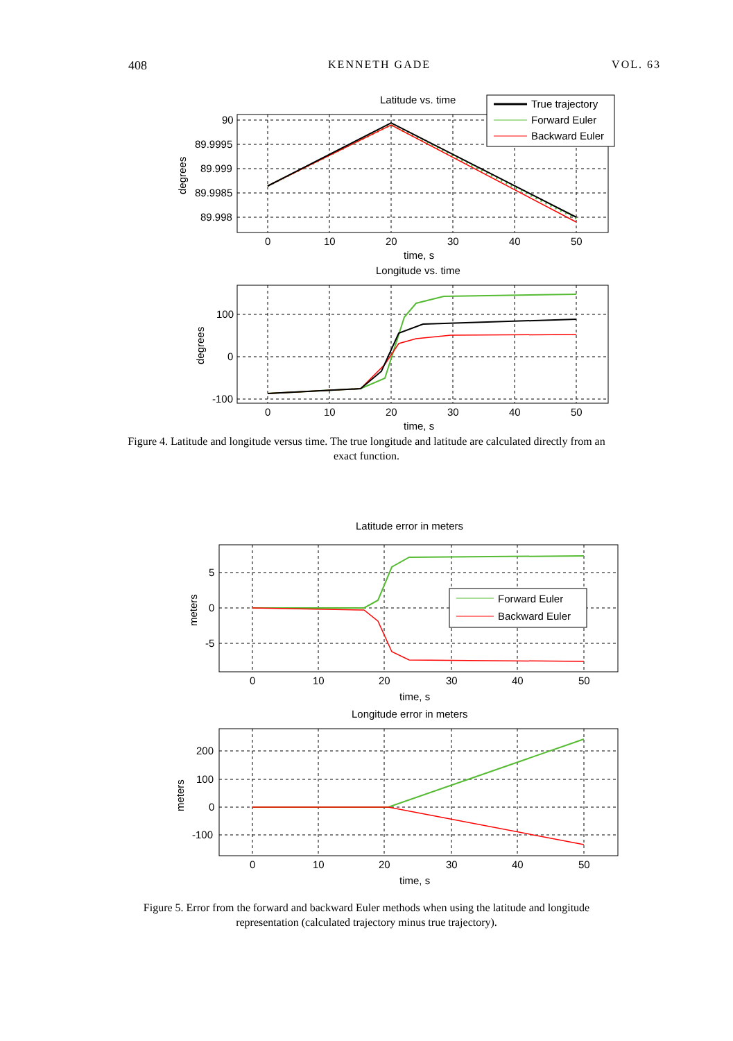408 KENNETH GADE VOL. 63
Latitude vs. time
90
89.9995
89.999
89.9985
89.998
0
10
20
30
40
50
time, s
degrees
True trajectory
Forward Euler
Backward Euler
Longitude vs. time
100
0
-100
0
10
20
30
40
50
time, s
degrees
Figure 4. Latitude and longitude versus time. The true longitude and latitude are calculated directly from an exact function.
Latitude error in meters
5
0
-5
0
10
20
30
40
50
time, s
meters
Forward Euler
Backward Euler
Longitude error in meters
200
100
0
-100
0
10
20
30
40
50
time, s
meters
Figure 5. Error from the forward and backward Euler methods when using the latitude and longitude representation (calculated trajectory minus true trajectory).